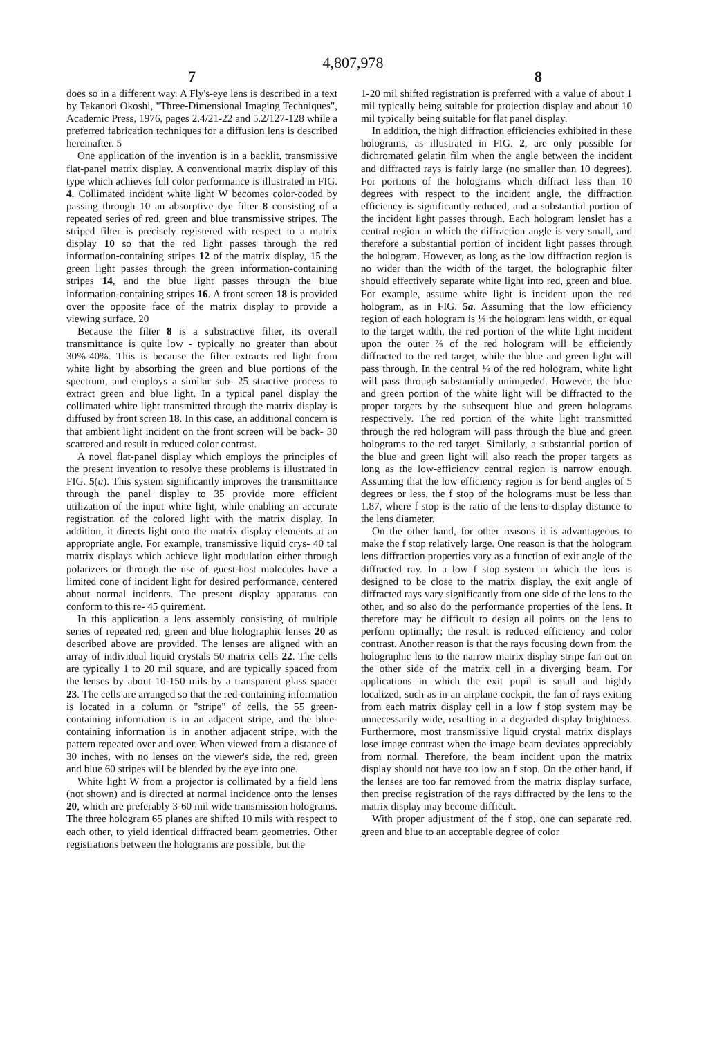4,807,978
7 8
does so in a different way. A Fly's-eye lens is described in a text by Takanori Okoshi, "Three-Dimensional Imaging Techniques", Academic Press, 1976, pages 2.4/21-22 and 5.2/127-128 while a preferred fabrication techniques for a diffusion lens is described hereinafter. 5
One application of the invention is in a backlit, transmissive flat-panel matrix display. A conventional matrix display of this type which achieves full color performance is illustrated in FIG. 4. Collimated incident white light W becomes color-coded by passing through 10 an absorptive dye filter 8 consisting of a repeated series of red, green and blue transmissive stripes. The striped filter is precisely registered with respect to a matrix display 10 so that the red light passes through the red information-containing stripes 12 of the matrix display, 15 the green light passes through the green information-containing stripes 14, and the blue light passes through the blue information-containing stripes 16. A front screen 18 is provided over the opposite face of the matrix display to provide a viewing surface. 20
Because the filter 8 is a substractive filter, its overall transmittance is quite low - typically no greater than about 30%-40%. This is because the filter extracts red light from white light by absorbing the green and blue portions of the spectrum, and employs a similar sub- 25 stractive process to extract green and blue light. In a typical panel display the collimated white light transmitted through the matrix display is diffused by front screen 18. In this case, an additional concern is that ambient light incident on the front screen will be back- 30 scattered and result in reduced color contrast.
A novel flat-panel display which employs the principles of the present invention to resolve these problems is illustrated in FIG. 5(a). This system significantly improves the transmittance through the panel display to 35 provide more efficient utilization of the input white light, while enabling an accurate registration of the colored light with the matrix display. In addition, it directs light onto the matrix display elements at an appropriate angle. For example, transmissive liquid crys- 40 tal matrix displays which achieve light modulation either through polarizers or through the use of guest-host molecules have a limited cone of incident light for desired performance, centered about normal incidents. The present display apparatus can conform to this re- 45 quirement.
In this application a lens assembly consisting of multiple series of repeated red, green and blue holographic lenses 20 as described above are provided. The lenses are aligned with an array of individual liquid crystals 50 matrix cells 22. The cells are typically 1 to 20 mil square, and are typically spaced from the lenses by about 10-150 mils by a transparent glass spacer 23. The cells are arranged so that the red-containing information is located in a column or "stripe" of cells, the 55 green-containing information is in an adjacent stripe, and the blue-containing information is in another adjacent stripe, with the pattern repeated over and over. When viewed from a distance of 30 inches, with no lenses on the viewer's side, the red, green and blue 60 stripes will be blended by the eye into one.
White light W from a projector is collimated by a field lens (not shown) and is directed at normal incidence onto the lenses 20, which are preferably 3-60 mil wide transmission holograms. The three hologram 65 planes are shifted 10 mils with respect to each other, to yield identical diffracted beam geometries. Other registrations between the holograms are possible, but the
1-20 mil shifted registration is preferred with a value of about 1 mil typically being suitable for projection display and about 10 mil typically being suitable for flat panel display.
In addition, the high diffraction efficiencies exhibited in these holograms, as illustrated in FIG. 2, are only possible for dichromated gelatin film when the angle between the incident and diffracted rays is fairly large (no smaller than 10 degrees). For portions of the holograms which diffract less than 10 degrees with respect to the incident angle, the diffraction efficiency is significantly reduced, and a substantial portion of the incident light passes through. Each hologram lenslet has a central region in which the diffraction angle is very small, and therefore a substantial portion of incident light passes through the hologram. However, as long as the low diffraction region is no wider than the width of the target, the holographic filter should effectively separate white light into red, green and blue. For example, assume white light is incident upon the red hologram, as in FIG. 5a. Assuming that the low efficiency region of each hologram is ⅓ the hologram lens width, or equal to the target width, the red portion of the white light incident upon the outer ⅔ of the red hologram will be efficiently diffracted to the red target, while the blue and green light will pass through. In the central ⅓ of the red hologram, white light will pass through substantially unimpeded. However, the blue and green portion of the white light will be diffracted to the proper targets by the subsequent blue and green holograms respectively. The red portion of the white light transmitted through the red hologram will pass through the blue and green holograms to the red target. Similarly, a substantial portion of the blue and green light will also reach the proper targets as long as the low-efficiency central region is narrow enough. Assuming that the low efficiency region is for bend angles of 5 degrees or less, the f stop of the holograms must be less than 1.87, where f stop is the ratio of the lens-to-display distance to the lens diameter.
On the other hand, for other reasons it is advantageous to make the f stop relatively large. One reason is that the hologram lens diffraction properties vary as a function of exit angle of the diffracted ray. In a low f stop system in which the lens is designed to be close to the matrix display, the exit angle of diffracted rays vary significantly from one side of the lens to the other, and so also do the performance properties of the lens. It therefore may be difficult to design all points on the lens to perform optimally; the result is reduced efficiency and color contrast. Another reason is that the rays focusing down from the holographic lens to the narrow matrix display stripe fan out on the other side of the matrix cell in a diverging beam. For applications in which the exit pupil is small and highly localized, such as in an airplane cockpit, the fan of rays exiting from each matrix display cell in a low f stop system may be unnecessarily wide, resulting in a degraded display brightness. Furthermore, most transmissive liquid crystal matrix displays lose image contrast when the image beam deviates appreciably from normal. Therefore, the beam incident upon the matrix display should not have too low an f stop. On the other hand, if the lenses are too far removed from the matrix display surface, then precise registration of the rays diffracted by the lens to the matrix display may become difficult.
With proper adjustment of the f stop, one can separate red, green and blue to an acceptable degree of color